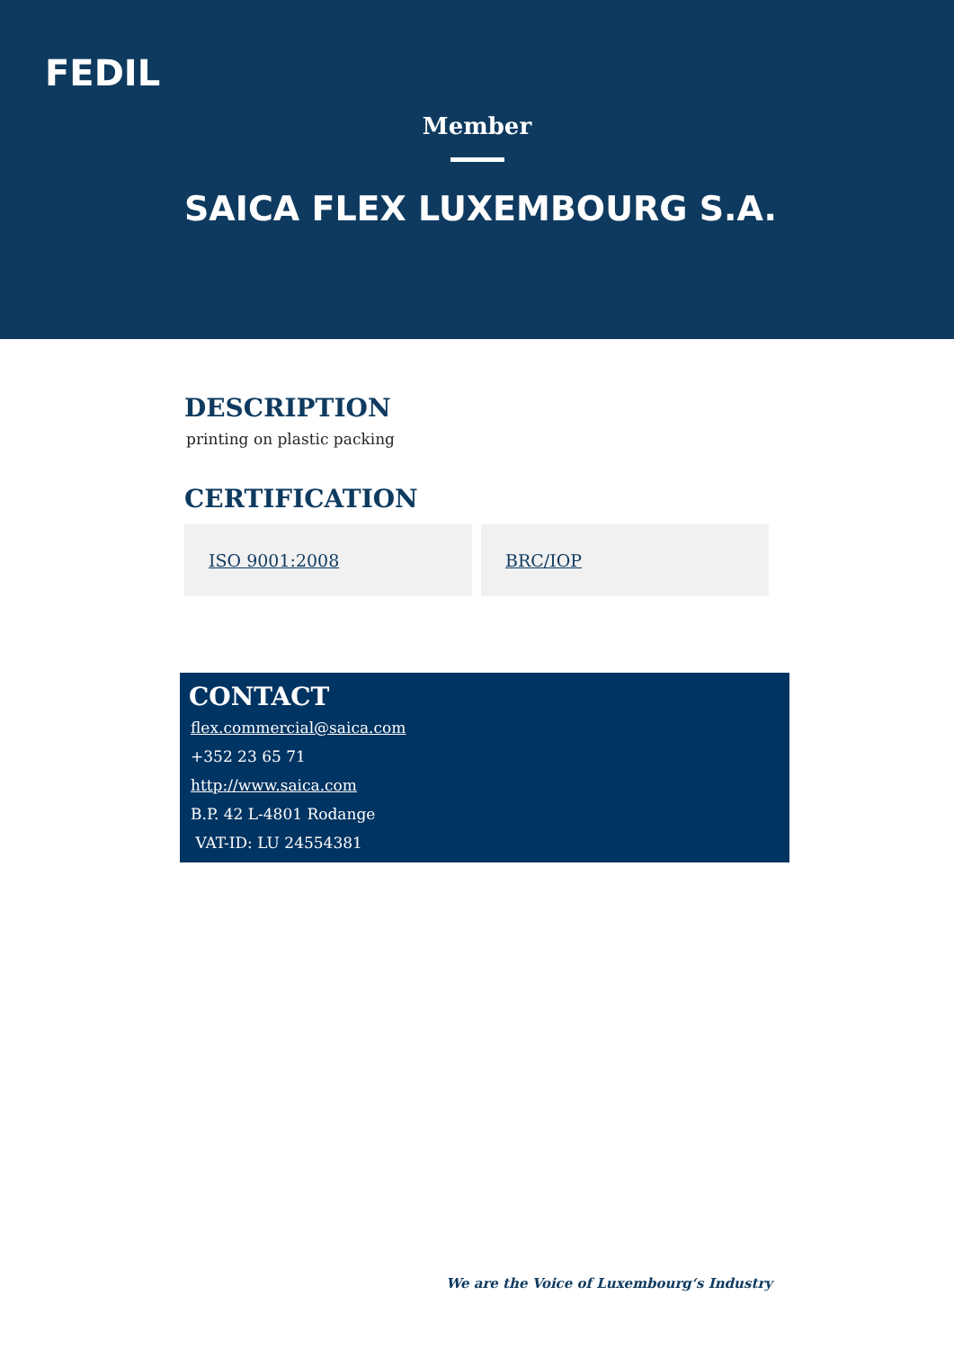FEDIL
Member
SAICA FLEX LUXEMBOURG S.A.
DESCRIPTION
printing on plastic packing
CERTIFICATION
ISO 9001:2008 BRC/IOP
CONTACT
flex.commercial@saica.com
+352 23 65 71
http://www.saica.com
B.P. 42 L-4801 Rodange
VAT-ID: LU 24554381
We are the Voice of Luxembourg‘s Industry